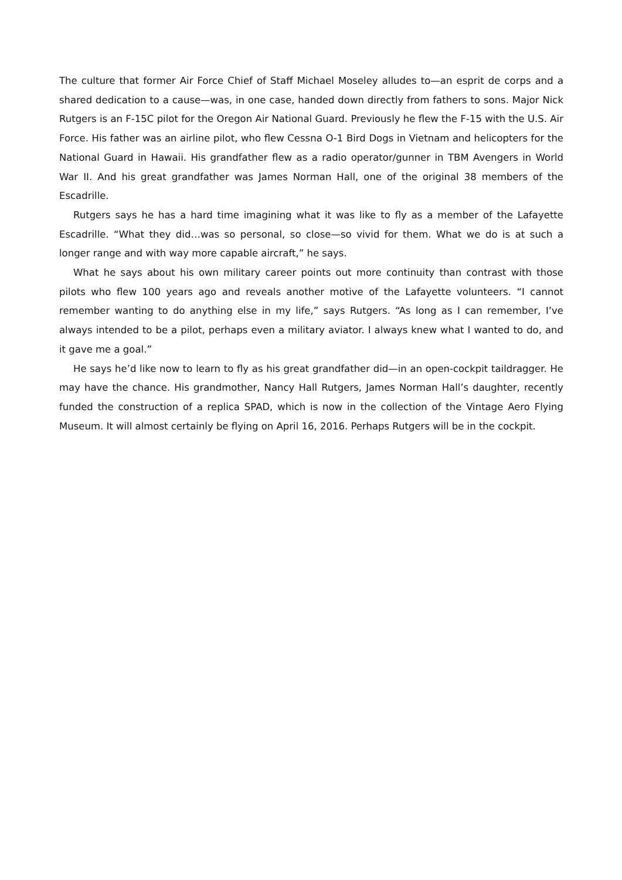The culture that former Air Force Chief of Staff Michael Moseley alludes to—an esprit de corps and a shared dedication to a cause—was, in one case, handed down directly from fathers to sons. Major Nick Rutgers is an F-15C pilot for the Oregon Air National Guard. Previously he flew the F-15 with the U.S. Air Force. His father was an airline pilot, who flew Cessna O-1 Bird Dogs in Vietnam and helicopters for the National Guard in Hawaii. His grandfather flew as a radio operator/gunner in TBM Avengers in World War II. And his great grandfather was James Norman Hall, one of the original 38 members of the Escadrille.
Rutgers says he has a hard time imagining what it was like to fly as a member of the Lafayette Escadrille. “What they did…was so personal, so close—so vivid for them. What we do is at such a longer range and with way more capable aircraft,” he says.
What he says about his own military career points out more continuity than contrast with those pilots who flew 100 years ago and reveals another motive of the Lafayette volunteers. “I cannot remember wanting to do anything else in my life,” says Rutgers. “As long as I can remember, I’ve always intended to be a pilot, perhaps even a military aviator. I always knew what I wanted to do, and it gave me a goal.”
He says he’d like now to learn to fly as his great grandfather did—in an open-cockpit taildragger. He may have the chance. His grandmother, Nancy Hall Rutgers, James Norman Hall’s daughter, recently funded the construction of a replica SPAD, which is now in the collection of the Vintage Aero Flying Museum. It will almost certainly be flying on April 16, 2016. Perhaps Rutgers will be in the cockpit.